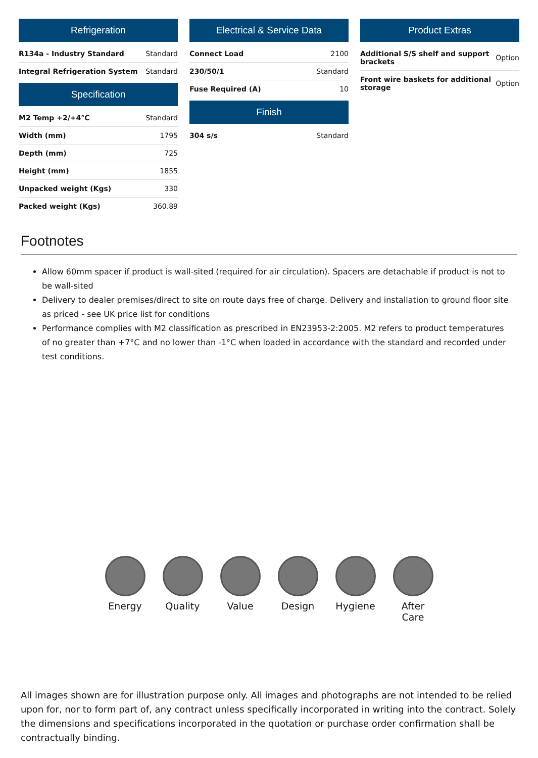Refrigeration
| R134a - Industry Standard | Standard |
| Integral Refrigeration System | Standard |
Specification
| M2 Temp +2/+4°C | Standard |
| Width (mm) | 1795 |
| Depth (mm) | 725 |
| Height (mm) | 1855 |
| Unpacked weight (Kgs) | 330 |
| Packed weight (Kgs) | 360.89 |
Electrical & Service Data
| Connect Load | 2100 |
| 230/50/1 | Standard |
| Fuse Required (A) | 10 |
Finish
| 304 s/s | Standard |
Product Extras
| Additional S/S shelf and support brackets | Option |
| Front wire baskets for additional storage | Option |
Footnotes
Allow 60mm spacer if product is wall-sited (required for air circulation). Spacers are detachable if product is not to be wall-sited
Delivery to dealer premises/direct to site on route days free of charge. Delivery and installation to ground floor site as priced - see UK price list for conditions
Performance complies with M2 classification as prescribed in EN23953-2:2005. M2 refers to product temperatures of no greater than +7°C and no lower than -1°C when loaded in accordance with the standard and recorded under test conditions.
Energy Quality Value Design Hygiene After Care
All images shown are for illustration purpose only. All images and photographs are not intended to be relied upon for, nor to form part of, any contract unless specifically incorporated in writing into the contract. Solely the dimensions and specifications incorporated in the quotation or purchase order confirmation shall be contractually binding.